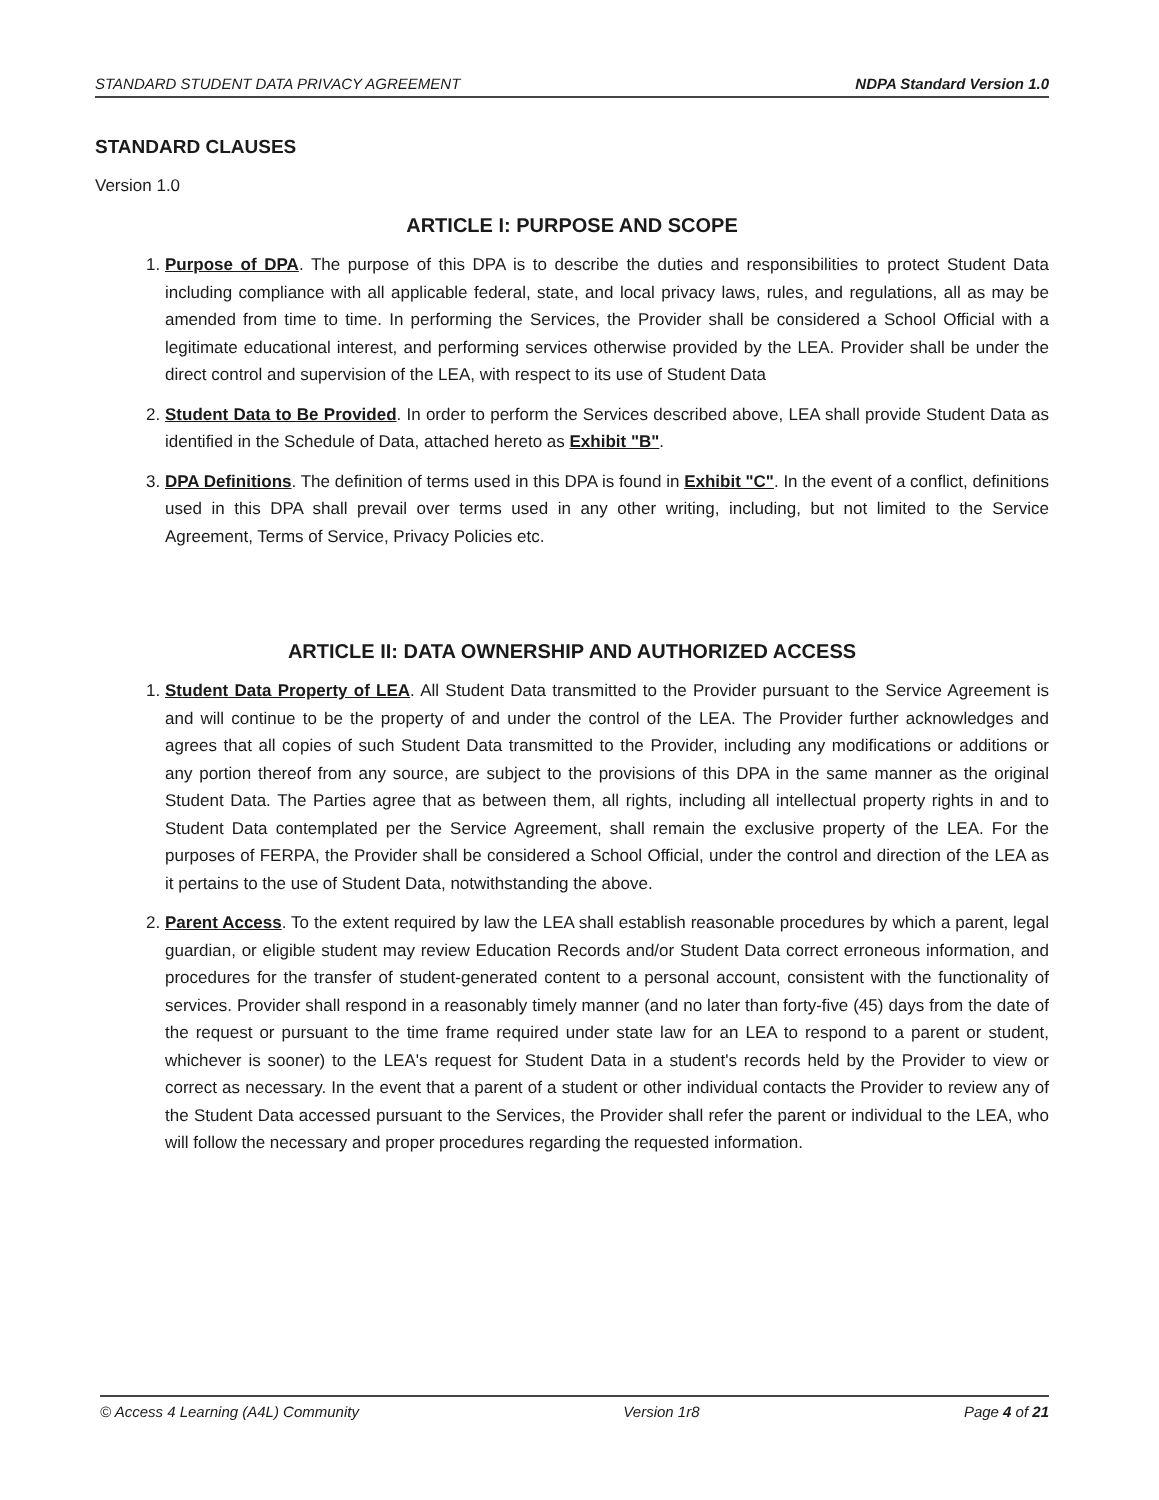STANDARD STUDENT DATA PRIVACY AGREEMENT NDPA Standard Version 1.0
STANDARD CLAUSES
Version 1.0
ARTICLE I: PURPOSE AND SCOPE
1. Purpose of DPA. The purpose of this DPA is to describe the duties and responsibilities to protect Student Data including compliance with all applicable federal, state, and local privacy laws, rules, and regulations, all as may be amended from time to time. In performing the Services, the Provider shall be considered a School Official with a legitimate educational interest, and performing services otherwise provided by the LEA. Provider shall be under the direct control and supervision of the LEA, with respect to its use of Student Data
2. Student Data to Be Provided. In order to perform the Services described above, LEA shall provide Student Data as identified in the Schedule of Data, attached hereto as Exhibit "B".
3. DPA Definitions. The definition of terms used in this DPA is found in Exhibit "C". In the event of a conflict, definitions used in this DPA shall prevail over terms used in any other writing, including, but not limited to the Service Agreement, Terms of Service, Privacy Policies etc.
ARTICLE II: DATA OWNERSHIP AND AUTHORIZED ACCESS
1. Student Data Property of LEA. All Student Data transmitted to the Provider pursuant to the Service Agreement is and will continue to be the property of and under the control of the LEA. The Provider further acknowledges and agrees that all copies of such Student Data transmitted to the Provider, including any modifications or additions or any portion thereof from any source, are subject to the provisions of this DPA in the same manner as the original Student Data. The Parties agree that as between them, all rights, including all intellectual property rights in and to Student Data contemplated per the Service Agreement, shall remain the exclusive property of the LEA. For the purposes of FERPA, the Provider shall be considered a School Official, under the control and direction of the LEA as it pertains to the use of Student Data, notwithstanding the above.
2. Parent Access. To the extent required by law the LEA shall establish reasonable procedures by which a parent, legal guardian, or eligible student may review Education Records and/or Student Data correct erroneous information, and procedures for the transfer of student-generated content to a personal account, consistent with the functionality of services. Provider shall respond in a reasonably timely manner (and no later than forty-five (45) days from the date of the request or pursuant to the time frame required under state law for an LEA to respond to a parent or student, whichever is sooner) to the LEA's request for Student Data in a student's records held by the Provider to view or correct as necessary. In the event that a parent of a student or other individual contacts the Provider to review any of the Student Data accessed pursuant to the Services, the Provider shall refer the parent or individual to the LEA, who will follow the necessary and proper procedures regarding the requested information.
© Access 4 Learning (A4L) Community Version 1r8 Page 4 of 21